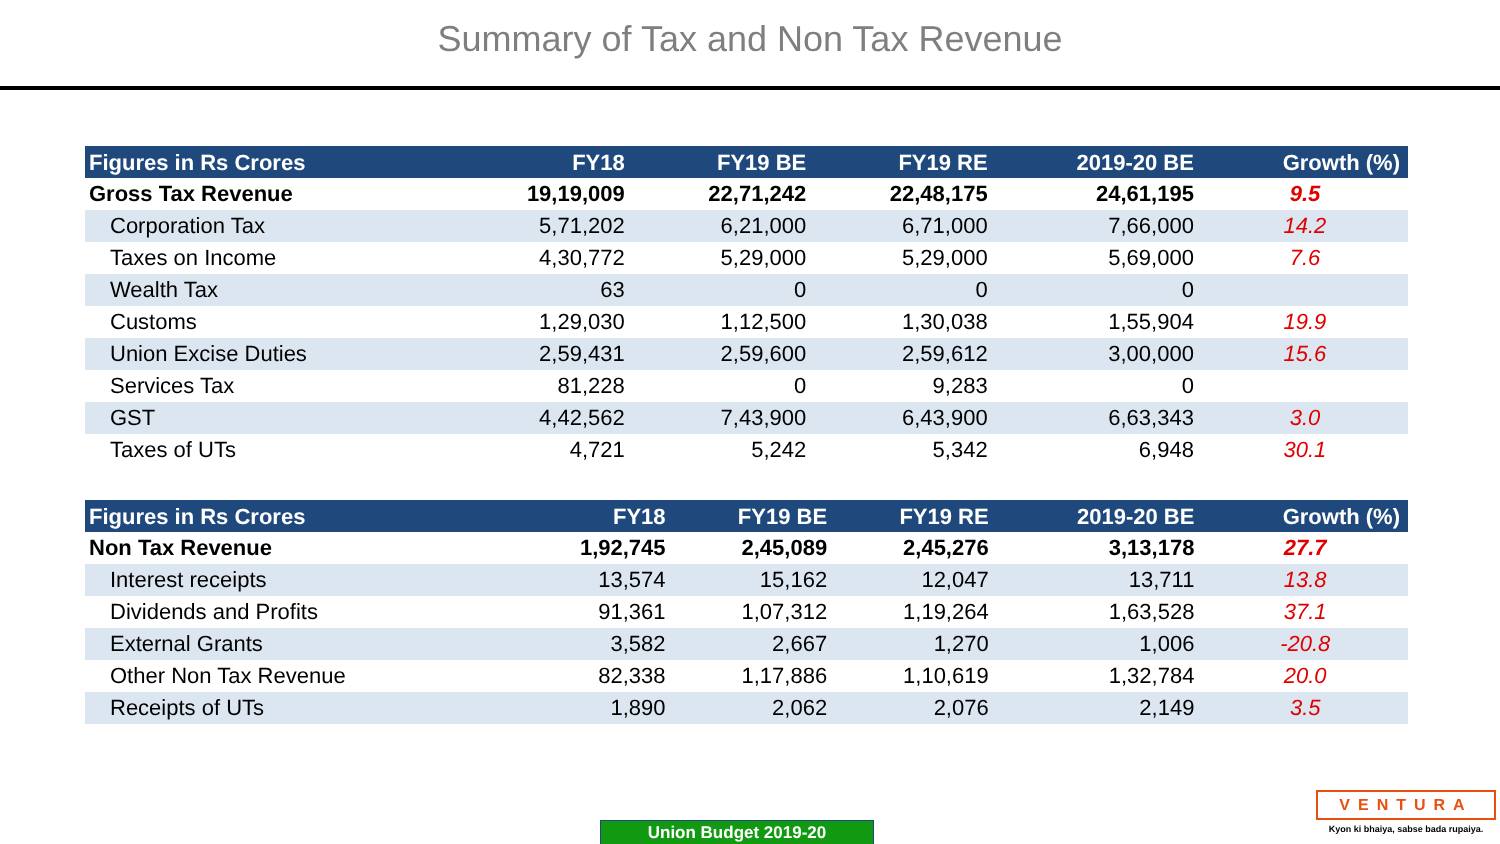Summary of Tax and Non Tax Revenue
| Figures in Rs Crores | FY18 | FY19 BE | FY19 RE | 2019-20 BE | Growth (%) |
| --- | --- | --- | --- | --- | --- |
| Gross Tax Revenue | 19,19,009 | 22,71,242 | 22,48,175 | 24,61,195 | 9.5 |
| Corporation Tax | 5,71,202 | 6,21,000 | 6,71,000 | 7,66,000 | 14.2 |
| Taxes on Income | 4,30,772 | 5,29,000 | 5,29,000 | 5,69,000 | 7.6 |
| Wealth Tax | 63 | 0 | 0 | 0 | |
| Customs | 1,29,030 | 1,12,500 | 1,30,038 | 1,55,904 | 19.9 |
| Union Excise Duties | 2,59,431 | 2,59,600 | 2,59,612 | 3,00,000 | 15.6 |
| Services Tax | 81,228 | 0 | 9,283 | 0 | |
| GST | 4,42,562 | 7,43,900 | 6,43,900 | 6,63,343 | 3.0 |
| Taxes of UTs | 4,721 | 5,242 | 5,342 | 6,948 | 30.1 |
| Figures in Rs Crores | FY18 | FY19 BE | FY19 RE | 2019-20 BE | Growth (%) |
| --- | --- | --- | --- | --- | --- |
| Non Tax Revenue | 1,92,745 | 2,45,089 | 2,45,276 | 3,13,178 | 27.7 |
| Interest receipts | 13,574 | 15,162 | 12,047 | 13,711 | 13.8 |
| Dividends and Profits | 91,361 | 1,07,312 | 1,19,264 | 1,63,528 | 37.1 |
| External Grants | 3,582 | 2,667 | 1,270 | 1,006 | -20.8 |
| Other Non Tax Revenue | 82,338 | 1,17,886 | 1,10,619 | 1,32,784 | 20.0 |
| Receipts of UTs | 1,890 | 2,062 | 2,076 | 2,149 | 3.5 |
Union Budget 2019-20
VENTURA
Kyon ki bhaiya, sabse bada rupaiya.